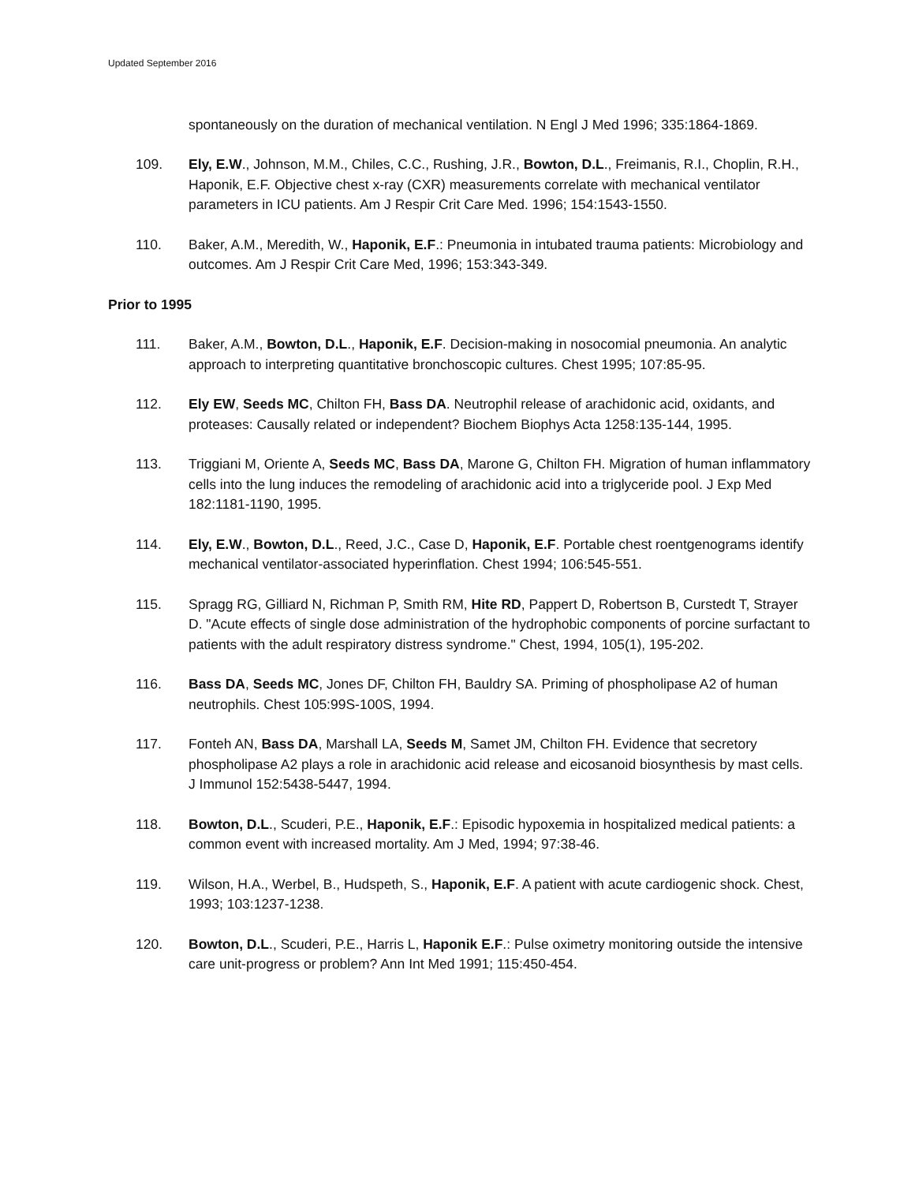Updated September 2016
spontaneously on the duration of mechanical ventilation. N Engl J Med 1996; 335:1864-1869.
109. Ely, E.W., Johnson, M.M., Chiles, C.C., Rushing, J.R., Bowton, D.L., Freimanis, R.I., Choplin, R.H., Haponik, E.F. Objective chest x-ray (CXR) measurements correlate with mechanical ventilator parameters in ICU patients. Am J Respir Crit Care Med. 1996; 154:1543-1550.
110. Baker, A.M., Meredith, W., Haponik, E.F.: Pneumonia in intubated trauma patients: Microbiology and outcomes. Am J Respir Crit Care Med, 1996; 153:343-349.
Prior to 1995
111. Baker, A.M., Bowton, D.L., Haponik, E.F. Decision-making in nosocomial pneumonia. An analytic approach to interpreting quantitative bronchoscopic cultures. Chest 1995; 107:85-95.
112. Ely EW, Seeds MC, Chilton FH, Bass DA. Neutrophil release of arachidonic acid, oxidants, and proteases: Causally related or independent? Biochem Biophys Acta 1258:135-144, 1995.
113. Triggiani M, Oriente A, Seeds MC, Bass DA, Marone G, Chilton FH. Migration of human inflammatory cells into the lung induces the remodeling of arachidonic acid into a triglyceride pool. J Exp Med 182:1181-1190, 1995.
114. Ely, E.W., Bowton, D.L., Reed, J.C., Case D, Haponik, E.F. Portable chest roentgenograms identify mechanical ventilator-associated hyperinflation. Chest 1994; 106:545-551.
115. Spragg RG, Gilliard N, Richman P, Smith RM, Hite RD, Pappert D, Robertson B, Curstedt T, Strayer D. "Acute effects of single dose administration of the hydrophobic components of porcine surfactant to patients with the adult respiratory distress syndrome." Chest, 1994, 105(1), 195-202.
116. Bass DA, Seeds MC, Jones DF, Chilton FH, Bauldry SA. Priming of phospholipase A2 of human neutrophils. Chest 105:99S-100S, 1994.
117. Fonteh AN, Bass DA, Marshall LA, Seeds M, Samet JM, Chilton FH. Evidence that secretory phospholipase A2 plays a role in arachidonic acid release and eicosanoid biosynthesis by mast cells. J Immunol 152:5438-5447, 1994.
118. Bowton, D.L., Scuderi, P.E., Haponik, E.F.: Episodic hypoxemia in hospitalized medical patients: a common event with increased mortality. Am J Med, 1994; 97:38-46.
119. Wilson, H.A., Werbel, B., Hudspeth, S., Haponik, E.F. A patient with acute cardiogenic shock. Chest, 1993; 103:1237-1238.
120. Bowton, D.L., Scuderi, P.E., Harris L, Haponik E.F.: Pulse oximetry monitoring outside the intensive care unit-progress or problem? Ann Int Med 1991; 115:450-454.